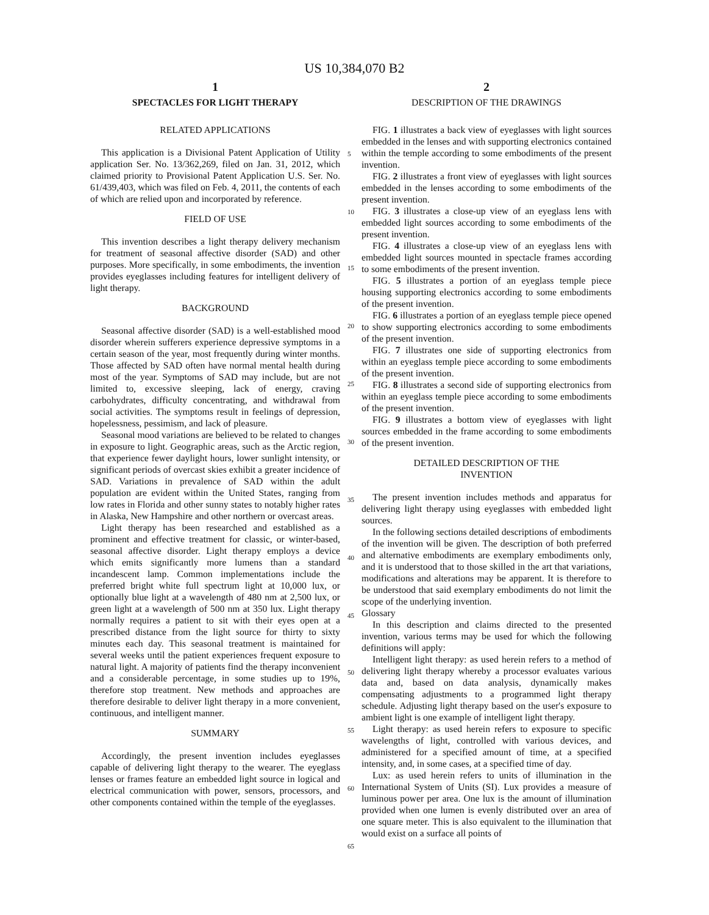US 10,384,070 B2
1
SPECTACLES FOR LIGHT THERAPY
RELATED APPLICATIONS
This application is a Divisional Patent Application of Utility application Ser. No. 13/362,269, filed on Jan. 31, 2012, which claimed priority to Provisional Patent Application U.S. Ser. No. 61/439,403, which was filed on Feb. 4, 2011, the contents of each of which are relied upon and incorporated by reference.
FIELD OF USE
This invention describes a light therapy delivery mechanism for treatment of seasonal affective disorder (SAD) and other purposes. More specifically, in some embodiments, the invention provides eyeglasses including features for intelligent delivery of light therapy.
BACKGROUND
Seasonal affective disorder (SAD) is a well-established mood disorder wherein sufferers experience depressive symptoms in a certain season of the year, most frequently during winter months. Those affected by SAD often have normal mental health during most of the year. Symptoms of SAD may include, but are not limited to, excessive sleeping, lack of energy, craving carbohydrates, difficulty concentrating, and withdrawal from social activities. The symptoms result in feelings of depression, hopelessness, pessimism, and lack of pleasure.
Seasonal mood variations are believed to be related to changes in exposure to light. Geographic areas, such as the Arctic region, that experience fewer daylight hours, lower sunlight intensity, or significant periods of overcast skies exhibit a greater incidence of SAD. Variations in prevalence of SAD within the adult population are evident within the United States, ranging from low rates in Florida and other sunny states to notably higher rates in Alaska, New Hampshire and other northern or overcast areas.
Light therapy has been researched and established as a prominent and effective treatment for classic, or winter-based, seasonal affective disorder. Light therapy employs a device which emits significantly more lumens than a standard incandescent lamp. Common implementations include the preferred bright white full spectrum light at 10,000 lux, or optionally blue light at a wavelength of 480 nm at 2,500 lux, or green light at a wavelength of 500 nm at 350 lux. Light therapy normally requires a patient to sit with their eyes open at a prescribed distance from the light source for thirty to sixty minutes each day. This seasonal treatment is maintained for several weeks until the patient experiences frequent exposure to natural light. A majority of patients find the therapy inconvenient and a considerable percentage, in some studies up to 19%, therefore stop treatment. New methods and approaches are therefore desirable to deliver light therapy in a more convenient, continuous, and intelligent manner.
SUMMARY
Accordingly, the present invention includes eyeglasses capable of delivering light therapy to the wearer. The eyeglass lenses or frames feature an embedded light source in logical and electrical communication with power, sensors, processors, and other components contained within the temple of the eyeglasses.
2
DESCRIPTION OF THE DRAWINGS
FIG. 1 illustrates a back view of eyeglasses with light sources embedded in the lenses and with supporting electronics contained within the temple according to some embodiments of the present invention.
FIG. 2 illustrates a front view of eyeglasses with light sources embedded in the lenses according to some embodiments of the present invention.
FIG. 3 illustrates a close-up view of an eyeglass lens with embedded light sources according to some embodiments of the present invention.
FIG. 4 illustrates a close-up view of an eyeglass lens with embedded light sources mounted in spectacle frames according to some embodiments of the present invention.
FIG. 5 illustrates a portion of an eyeglass temple piece housing supporting electronics according to some embodiments of the present invention.
FIG. 6 illustrates a portion of an eyeglass temple piece opened to show supporting electronics according to some embodiments of the present invention.
FIG. 7 illustrates one side of supporting electronics from within an eyeglass temple piece according to some embodiments of the present invention.
FIG. 8 illustrates a second side of supporting electronics from within an eyeglass temple piece according to some embodiments of the present invention.
FIG. 9 illustrates a bottom view of eyeglasses with light sources embedded in the frame according to some embodiments of the present invention.
DETAILED DESCRIPTION OF THE
INVENTION
The present invention includes methods and apparatus for delivering light therapy using eyeglasses with embedded light sources.
In the following sections detailed descriptions of embodiments of the invention will be given. The description of both preferred and alternative embodiments are exemplary embodiments only, and it is understood that to those skilled in the art that variations, modifications and alterations may be apparent. It is therefore to be understood that said exemplary embodiments do not limit the scope of the underlying invention.
Glossary
In this description and claims directed to the presented invention, various terms may be used for which the following definitions will apply:
Intelligent light therapy: as used herein refers to a method of delivering light therapy whereby a processor evaluates various data and, based on data analysis, dynamically makes compensating adjustments to a programmed light therapy schedule. Adjusting light therapy based on the user's exposure to ambient light is one example of intelligent light therapy.
Light therapy: as used herein refers to exposure to specific wavelengths of light, controlled with various devices, and administered for a specified amount of time, at a specified intensity, and, in some cases, at a specified time of day.
Lux: as used herein refers to units of illumination in the International System of Units (SI). Lux provides a measure of luminous power per area. One lux is the amount of illumination provided when one lumen is evenly distributed over an area of one square meter. This is also equivalent to the illumination that would exist on a surface all points of
5
10
15
20
25
30
35
40
45
50
55
60
65